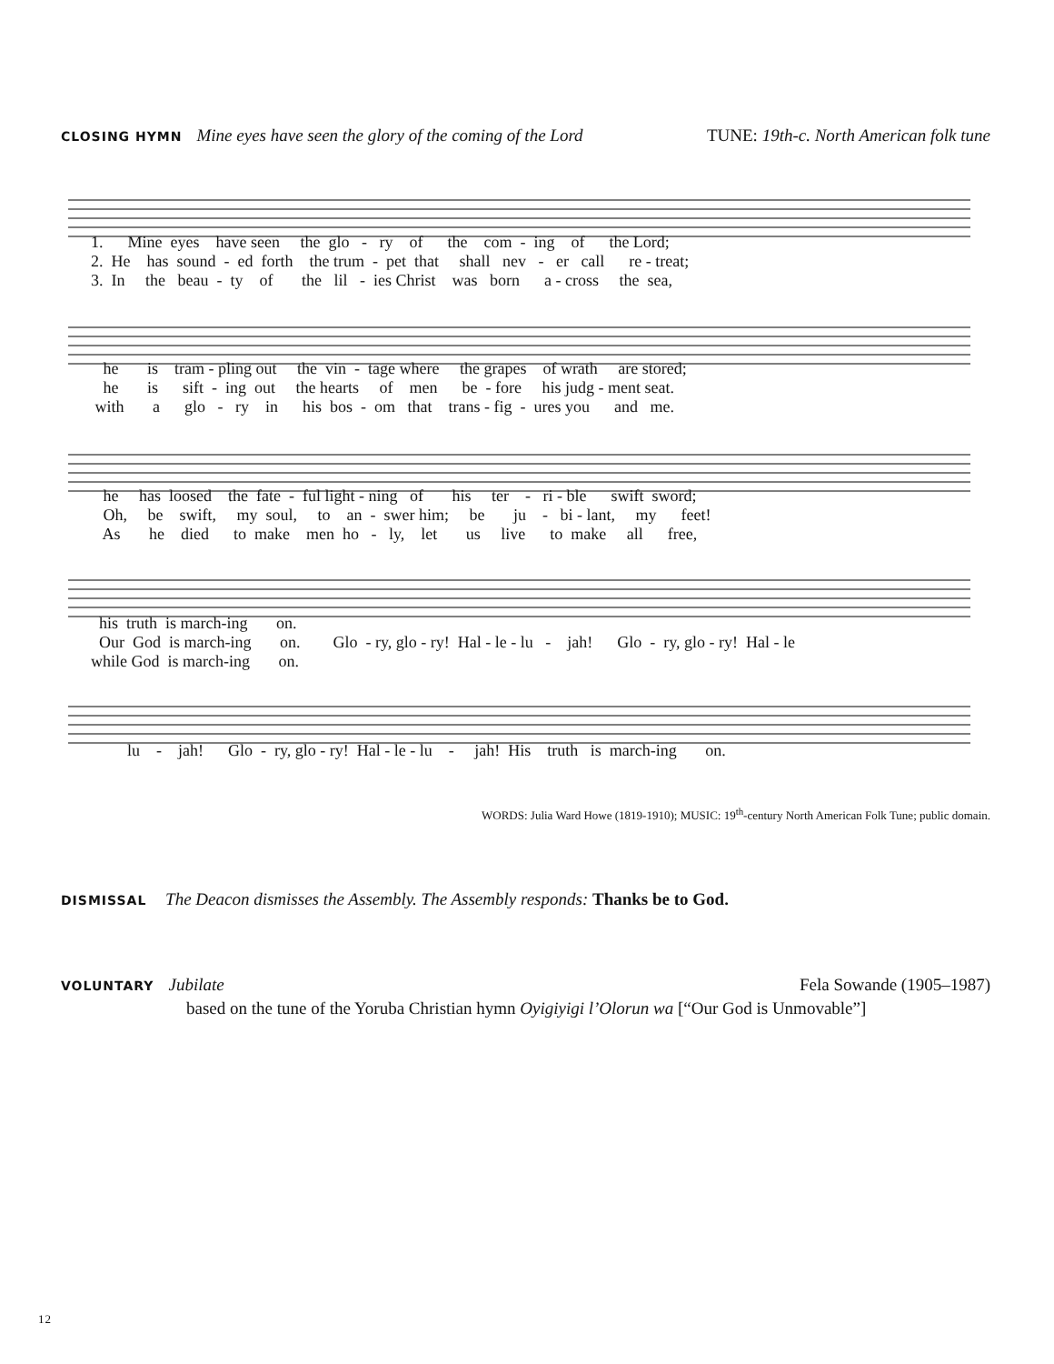CLOSING HYMN Mine eyes have seen the glory of the coming of the Lord
TUNE: 19th-c. North American folk tune
1. Mine eyes have seen the glo - ry of the com - ing of the Lord; 2. He has sound - ed forth the trum - pet that shall nev - er call re - treat; 3. In the beau - ty of the lil - ies Christ was born a - cross the sea,
he is tram - pling out the vin - tage where the grapes of wrath are stored; he is sift - ing out the hearts of men be - fore his judg - ment seat. with a glo - ry in his bos - om that trans - fig - ures you and me.
he has loosed the fate - ful light - ning of his ter - ri - ble swift sword; Oh, be swift, my soul, to an - swer him; be ju - bi - lant, my feet! As he died to make men ho - ly, let us live to make all free,
his truth is march-ing on. Our God is march-ing on. Glo - ry, glo - ry! Hal - le - lu - jah! Glo - ry, glo - ry! Hal - le while God is march-ing on.
lu - jah! Glo - ry, glo - ry! Hal - le - lu - jah! His truth is march-ing on.
WORDS: Julia Ward Howe (1819-1910); MUSIC: 19<sup>th</sup>-century North American Folk Tune; public domain.
DISMISSAL The Deacon dismisses the Assembly. The Assembly responds: Thanks be to God.
VOLUNTARY Jubilate Fela Sowande (1905–1987)
based on the tune of the Yoruba Christian hymn Oyigiyigi l’Olorun wa [“Our God is Unmovable”]
12